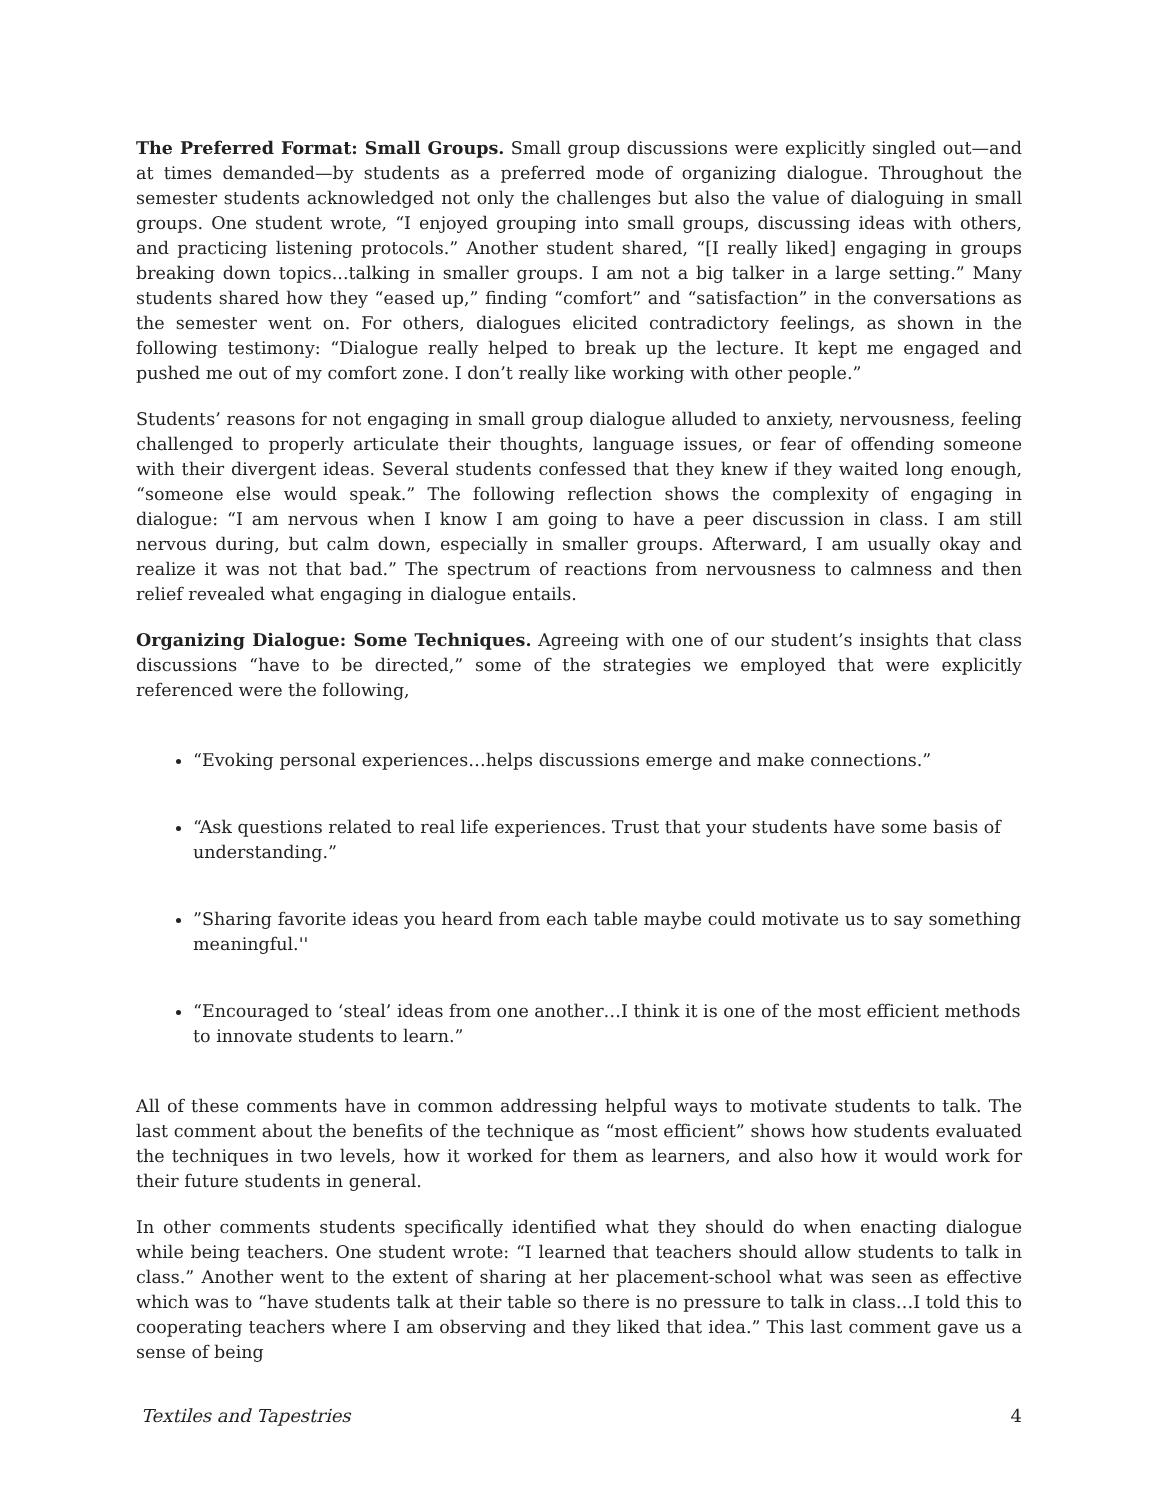The Preferred Format: Small Groups. Small group discussions were explicitly singled out—and at times demanded—by students as a preferred mode of organizing dialogue. Throughout the semester students acknowledged not only the challenges but also the value of dialoguing in small groups. One student wrote, “I enjoyed grouping into small groups, discussing ideas with others, and practicing listening protocols.” Another student shared, “[I really liked] engaging in groups breaking down topics...talking in smaller groups. I am not a big talker in a large setting.” Many students shared how they “eased up,” finding “comfort” and “satisfaction” in the conversations as the semester went on. For others, dialogues elicited contradictory feelings, as shown in the following testimony: “Dialogue really helped to break up the lecture. It kept me engaged and pushed me out of my comfort zone. I don’t really like working with other people.”
Students’ reasons for not engaging in small group dialogue alluded to anxiety, nervousness, feeling challenged to properly articulate their thoughts, language issues, or fear of offending someone with their divergent ideas. Several students confessed that they knew if they waited long enough, “someone else would speak.” The following reflection shows the complexity of engaging in dialogue: “I am nervous when I know I am going to have a peer discussion in class. I am still nervous during, but calm down, especially in smaller groups. Afterward, I am usually okay and realize it was not that bad.” The spectrum of reactions from nervousness to calmness and then relief revealed what engaging in dialogue entails.
Organizing Dialogue: Some Techniques. Agreeing with one of our student’s insights that class discussions “have to be directed,” some of the strategies we employed that were explicitly referenced were the following,
“Evoking personal experiences…helps discussions emerge and make connections.”
“Ask questions related to real life experiences. Trust that your students have some basis of understanding.”
”Sharing favorite ideas you heard from each table maybe could motivate us to say something meaningful.''
“Encouraged to ‘steal’ ideas from one another…I think it is one of the most efficient methods to innovate students to learn.”
All of these comments have in common addressing helpful ways to motivate students to talk. The last comment about the benefits of the technique as “most efficient” shows how students evaluated the techniques in two levels, how it worked for them as learners, and also how it would work for their future students in general.
In other comments students specifically identified what they should do when enacting dialogue while being teachers. One student wrote: “I learned that teachers should allow students to talk in class.” Another went to the extent of sharing at her placement-school what was seen as effective which was to “have students talk at their table so there is no pressure to talk in class…I told this to cooperating teachers where I am observing and they liked that idea.” This last comment gave us a sense of being
Textiles and Tapestries 4